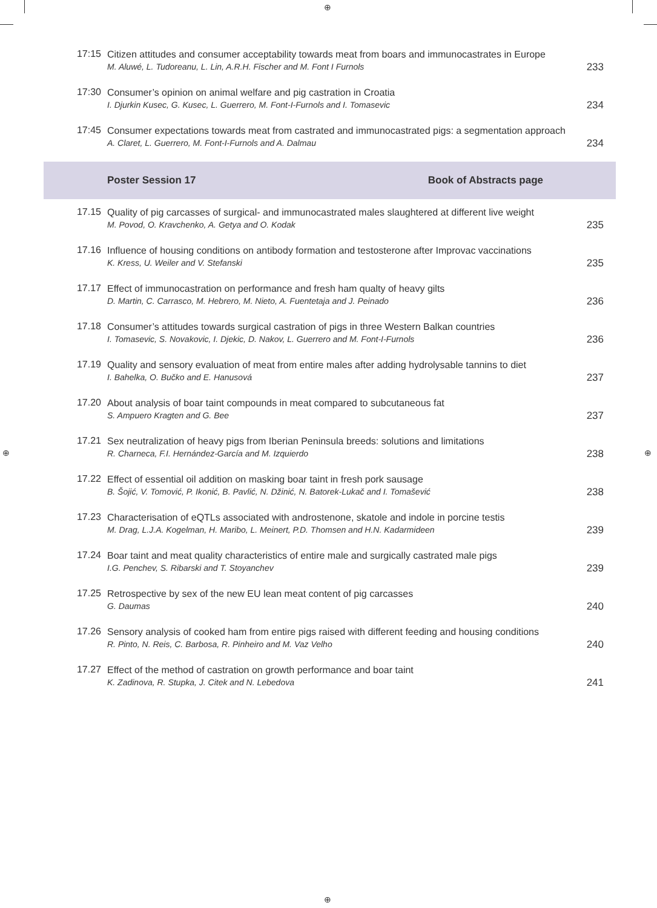⊕
⊕ ⊕
⊕
| 17:15 | Citizen attitudes and consumer acceptability towards meat from boars and immunocastrates in Europe M. Aluwé, L. Tudoreanu, L. Lin, A.R.H. Fischer and M. Font I Furnols | 233 |
| 17:30 | Consumer’s opinion on animal welfare and pig castration in Croatia I. Djurkin Kusec, G. Kusec, L. Guerrero, M. Font-I-Furnols and I. Tomasevic | 234 |
| 17:45 | Consumer expectations towards meat from castrated and immunocastrated pigs: a segmentation approach A. Claret, L. Guerrero, M. Font-I-Furnols and A. Dalmau | 234 |
| | Poster Session 17 Book of Abstracts page | |
| 17.15 | Quality of pig carcasses of surgical- and immunocastrated males slaughtered at different live weight M. Povod, O. Kravchenko, A. Getya and O. Kodak | 235 |
| 17.16 | Influence of housing conditions on antibody formation and testosterone after Improvac vaccinations K. Kress, U. Weiler and V. Stefanski | 235 |
| 17.17 | Effect of immunocastration on performance and fresh ham qualty of heavy gilts D. Martin, C. Carrasco, M. Hebrero, M. Nieto, A. Fuentetaja and J. Peinado | 236 |
| 17.18 | Consumer’s attitudes towards surgical castration of pigs in three Western Balkan countries I. Tomasevic, S. Novakovic, I. Djekic, D. Nakov, L. Guerrero and M. Font-I-Furnols | 236 |
| 17.19 | Quality and sensory evaluation of meat from entire males after adding hydrolysable tannins to diet I. Bahelka, O. Bučko and E. Hanusová | 237 |
| 17.20 | About analysis of boar taint compounds in meat compared to subcutaneous fat S. Ampuero Kragten and G. Bee | 237 |
| 17.21 | Sex neutralization of heavy pigs from Iberian Peninsula breeds: solutions and limitations R. Charneca, F.I. Hernández-García and M. Izquierdo | 238 |
| 17.22 | Effect of essential oil addition on masking boar taint in fresh pork sausage B. Šojić, V. Tomović, P. Ikonić, B. Pavlić, N. Džinić, N. Batorek-Lukač and I. Tomašević | 238 |
| 17.23 | Characterisation of eQTLs associated with androstenone, skatole and indole in porcine testis M. Drag, L.J.A. Kogelman, H. Maribo, L. Meinert, P.D. Thomsen and H.N. Kadarmideen | 239 |
| 17.24 | Boar taint and meat quality characteristics of entire male and surgically castrated male pigs I.G. Penchev, S. Ribarski and T. Stoyanchev | 239 |
| 17.25 | Retrospective by sex of the new EU lean meat content of pig carcasses G. Daumas | 240 |
| 17.26 | Sensory analysis of cooked ham from entire pigs raised with different feeding and housing conditions R. Pinto, N. Reis, C. Barbosa, R. Pinheiro and M. Vaz Velho | 240 |
| 17.27 | Effect of the method of castration on growth performance and boar taint K. Zadinova, R. Stupka, J. Citek and N. Lebedova | 241 |